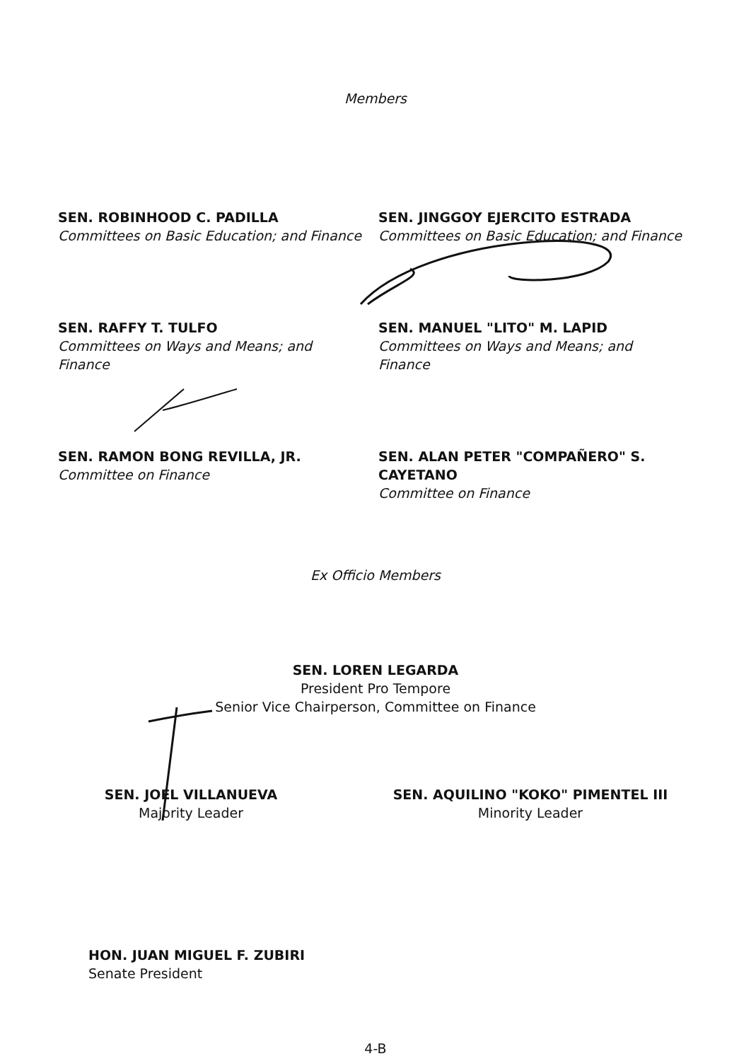Members
SEN. ROBINHOOD C. PADILLA
Committees on Basic Education; and Finance
SEN. JINGGOY EJERCITO ESTRADA
Committees on Basic Education; and Finance
SEN. RAFFY T. TULFO
Committees on Ways and Means; and
Finance
SEN. MANUEL "LITO" M. LAPID
Committees on Ways and Means; and
Finance
SEN. RAMON BONG REVILLA, JR.
Committee on Finance
SEN. ALAN PETER "COMPAÑERO" S.
CAYETANO
Committee on Finance
Ex Officio Members
SEN. LOREN LEGARDA
President Pro Tempore
Senior Vice Chairperson, Committee on Finance
SEN. JOEL VILLANUEVA
Majority Leader
SEN. AQUILINO "KOKO" PIMENTEL III
Minority Leader
HON. JUAN MIGUEL F. ZUBIRI
Senate President
4-B